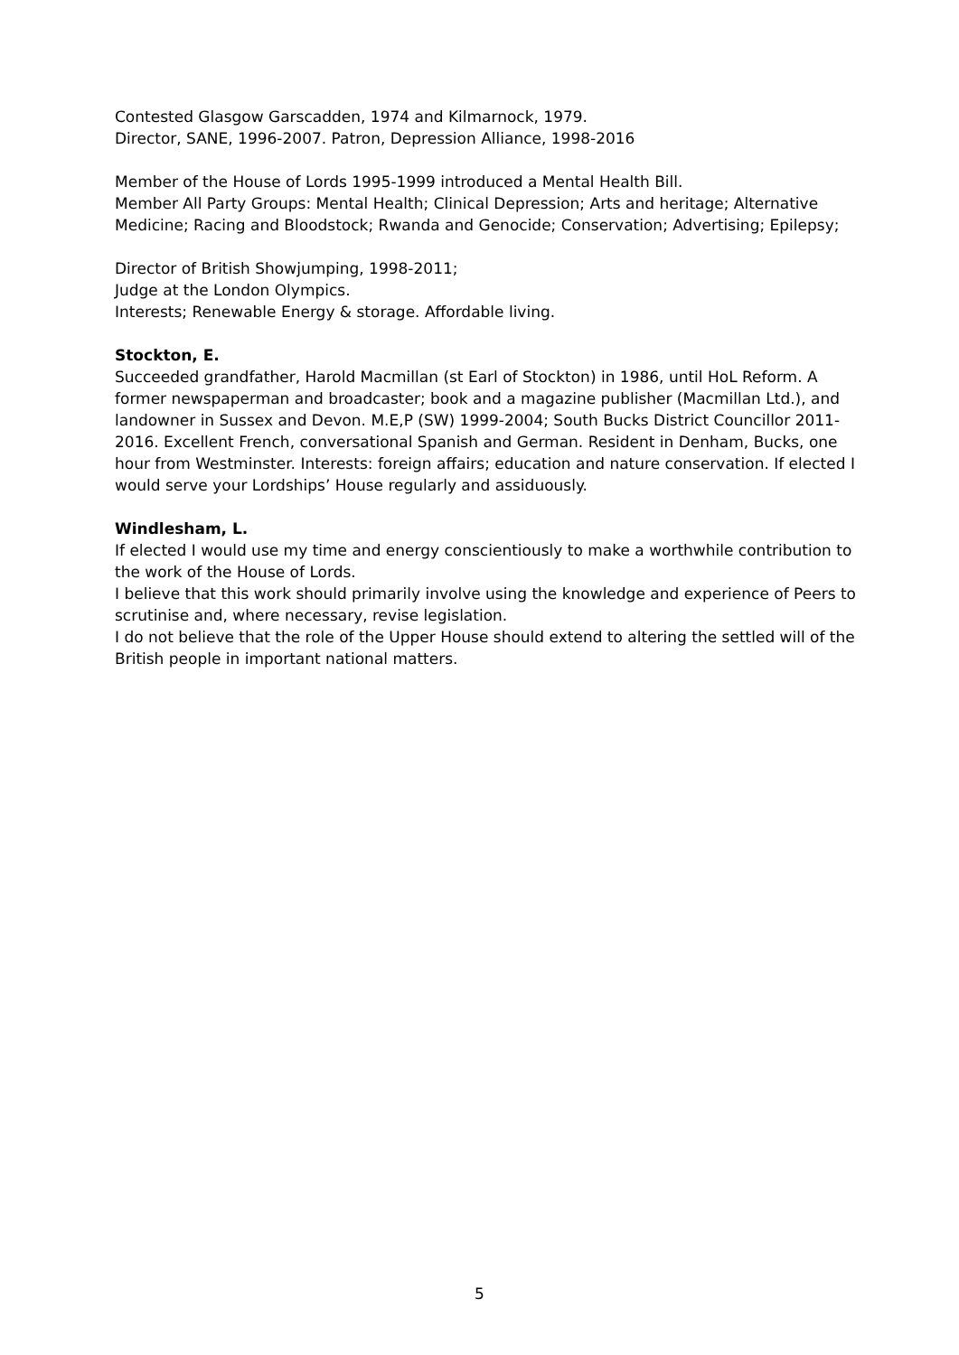Contested Glasgow Garscadden, 1974 and Kilmarnock, 1979.
Director, SANE, 1996-2007. Patron, Depression Alliance, 1998-2016
Member of the House of Lords 1995-1999 introduced a Mental Health Bill.
Member All Party Groups: Mental Health; Clinical Depression; Arts and heritage; Alternative Medicine; Racing and Bloodstock; Rwanda and Genocide; Conservation; Advertising; Epilepsy;
Director of British Showjumping, 1998-2011;
Judge at the London Olympics.
Interests; Renewable Energy & storage. Affordable living.
Stockton, E.
Succeeded grandfather, Harold Macmillan (st Earl of Stockton) in 1986, until HoL Reform. A former newspaperman and broadcaster; book and a magazine publisher (Macmillan Ltd.), and landowner in Sussex and Devon. M.E,P (SW) 1999-2004; South Bucks District Councillor 2011-2016. Excellent French, conversational Spanish and German. Resident in Denham, Bucks, one hour from Westminster. Interests: foreign affairs; education and nature conservation. If elected I would serve your Lordships’ House regularly and assiduously.
Windlesham, L.
If elected I would use my time and energy conscientiously to make a worthwhile contribution to the work of the House of Lords.
I believe that this work should primarily involve using the knowledge and experience of Peers to scrutinise and, where necessary, revise legislation.
I do not believe that the role of the Upper House should extend to altering the settled will of the British people in important national matters.
5